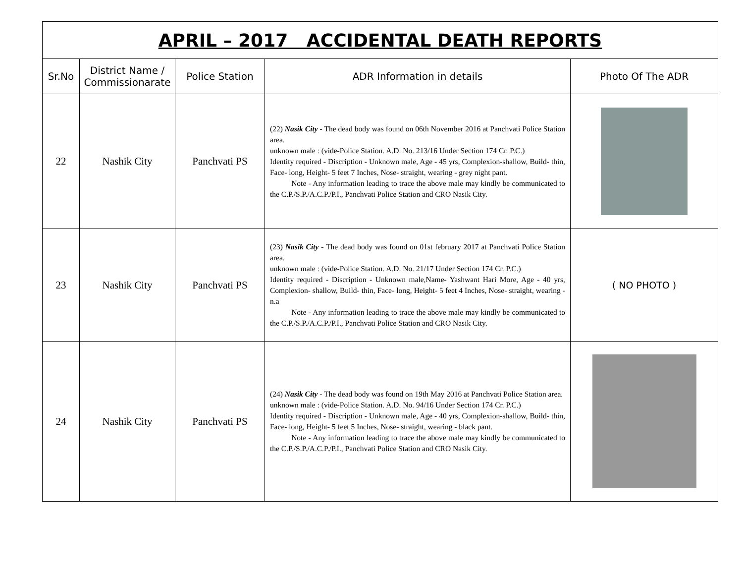| APRIL – 2017 ACCIDENTAL DEATH REPORTS | | | | |
| Sr.No | District Name / Commissionarate | Police Station | ADR Information in details | Photo Of The ADR |
| 22 | Nashik City | Panchvati PS | (22) Nasik City - The dead body was found on 06th November 2016 at Panchvati Police Station area. unknown male : (vide-Police Station. A.D. No. 213/16 Under Section 174 Cr. P.C.) Identity required - Discription - Unknown male, Age - 45 yrs, Complexion-shallow, Build- thin, Face- long, Height- 5 feet 7 Inches, Nose- straight, wearing - grey night pant. Note - Any information leading to trace the above male may kindly be communicated to the C.P./S.P./A.C.P./P.I., Panchvati Police Station and CRO Nasik City. | |
| 23 | Nashik City | Panchvati PS | (23) Nasik City - The dead body was found on 01st february 2017 at Panchvati Police Station area. unknown male : (vide-Police Station. A.D. No. 21/17 Under Section 174 Cr. P.C.) Identity required - Discription - Unknown male,Name- Yashwant Hari More, Age - 40 yrs, Complexion- shallow, Build- thin, Face- long, Height- 5 feet 4 Inches, Nose- straight, wearing - n.a Note - Any information leading to trace the above male may kindly be communicated to the C.P./S.P./A.C.P./P.I., Panchvati Police Station and CRO Nasik City. | ( NO PHOTO ) |
| 24 | Nashik City | Panchvati PS | (24) Nasik City - The dead body was found on 19th May 2016 at Panchvati Police Station area. unknown male : (vide-Police Station. A.D. No. 94/16 Under Section 174 Cr. P.C.) Identity required - Discription - Unknown male, Age - 40 yrs, Complexion-shallow, Build- thin, Face- long, Height- 5 feet 5 Inches, Nose- straight, wearing - black pant. Note - Any information leading to trace the above male may kindly be communicated to the C.P./S.P./A.C.P./P.I., Panchvati Police Station and CRO Nasik City. | |